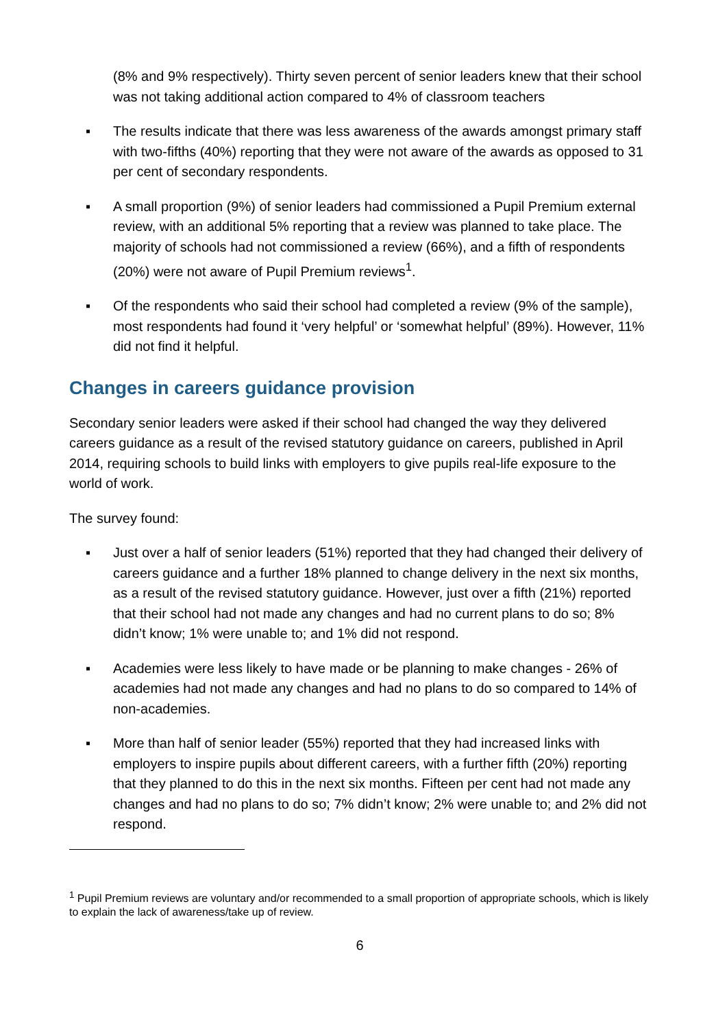(8% and 9% respectively). Thirty seven percent of senior leaders knew that their school was not taking additional action compared to 4% of classroom teachers
▪ The results indicate that there was less awareness of the awards amongst primary staff with two-fifths (40%) reporting that they were not aware of the awards as opposed to 31 per cent of secondary respondents.
▪ A small proportion (9%) of senior leaders had commissioned a Pupil Premium external review, with an additional 5% reporting that a review was planned to take place. The majority of schools had not commissioned a review (66%), and a fifth of respondents (20%) were not aware of Pupil Premium reviews<sup>1</sup>.
▪ Of the respondents who said their school had completed a review (9% of the sample), most respondents had found it ‘very helpful’ or ‘somewhat helpful’ (89%). However, 11% did not find it helpful.
Changes in careers guidance provision
Secondary senior leaders were asked if their school had changed the way they delivered careers guidance as a result of the revised statutory guidance on careers, published in April 2014, requiring schools to build links with employers to give pupils real-life exposure to the world of work.
The survey found:
▪ Just over a half of senior leaders (51%) reported that they had changed their delivery of careers guidance and a further 18% planned to change delivery in the next six months, as a result of the revised statutory guidance. However, just over a fifth (21%) reported that their school had not made any changes and had no current plans to do so; 8% didn’t know; 1% were unable to; and 1% did not respond.
▪ Academies were less likely to have made or be planning to make changes - 26% of academies had not made any changes and had no plans to do so compared to 14% of non-academies.
▪ More than half of senior leader (55%) reported that they had increased links with employers to inspire pupils about different careers, with a further fifth (20%) reporting that they planned to do this in the next six months. Fifteen per cent had not made any changes and had no plans to do so; 7% didn’t know; 2% were unable to; and 2% did not respond.
<sup>1</sup> Pupil Premium reviews are voluntary and/or recommended to a small proportion of appropriate schools, which is likely to explain the lack of awareness/take up of review.
6